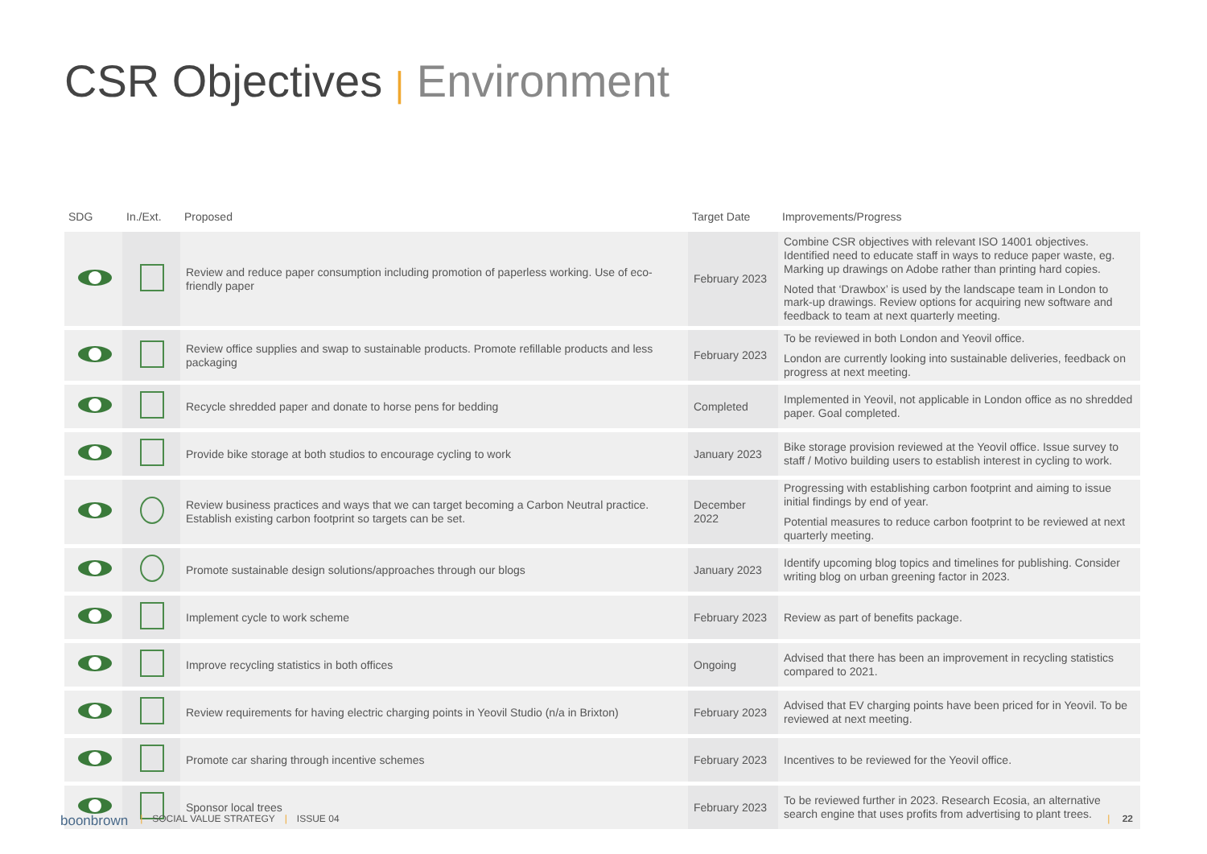CSR Objectives | Environment
| SDG | In./Ext. | Proposed | Target Date | Improvements/Progress |
| --- | --- | --- | --- | --- |
| | | Review and reduce paper consumption including promotion of paperless working. Use of eco-friendly paper | February 2023 | Combine CSR objectives with relevant ISO 14001 objectives. Identified need to educate staff in ways to reduce paper waste, eg. Marking up drawings on Adobe rather than printing hard copies. Noted that ‘Drawbox’ is used by the landscape team in London to mark-up drawings. Review options for acquiring new software and feedback to team at next quarterly meeting. |
| | | Review office supplies and swap to sustainable products. Promote refillable products and less packaging | February 2023 | To be reviewed in both London and Yeovil office. London are currently looking into sustainable deliveries, feedback on progress at next meeting. |
| | | Recycle shredded paper and donate to horse pens for bedding | Completed | Implemented in Yeovil, not applicable in London office as no shredded paper. Goal completed. |
| | | Provide bike storage at both studios to encourage cycling to work | January 2023 | Bike storage provision reviewed at the Yeovil office. Issue survey to staff / Motivo building users to establish interest in cycling to work. |
| | | Review business practices and ways that we can target becoming a Carbon Neutral practice. Establish existing carbon footprint so targets can be set. | December 2022 | Progressing with establishing carbon footprint and aiming to issue initial findings by end of year. Potential measures to reduce carbon footprint to be reviewed at next quarterly meeting. |
| | | Promote sustainable design solutions/approaches through our blogs | January 2023 | Identify upcoming blog topics and timelines for publishing. Consider writing blog on urban greening factor in 2023. |
| | | Implement cycle to work scheme | February 2023 | Review as part of benefits package. |
| | | Improve recycling statistics in both offices | Ongoing | Advised that there has been an improvement in recycling statistics compared to 2021. |
| | | Review requirements for having electric charging points in Yeovil Studio (n/a in Brixton) | February 2023 | Advised that EV charging points have been priced for in Yeovil. To be reviewed at next meeting. |
| | | Promote car sharing through incentive schemes | February 2023 | Incentives to be reviewed for the Yeovil office. |
| | | Sponsor local trees | February 2023 | To be reviewed further in 2023. Research Ecosia, an alternative search engine that uses profits from advertising to plant trees. |
boonbrown | SOCIAL VALUE STRATEGY | ISSUE 04 | 22